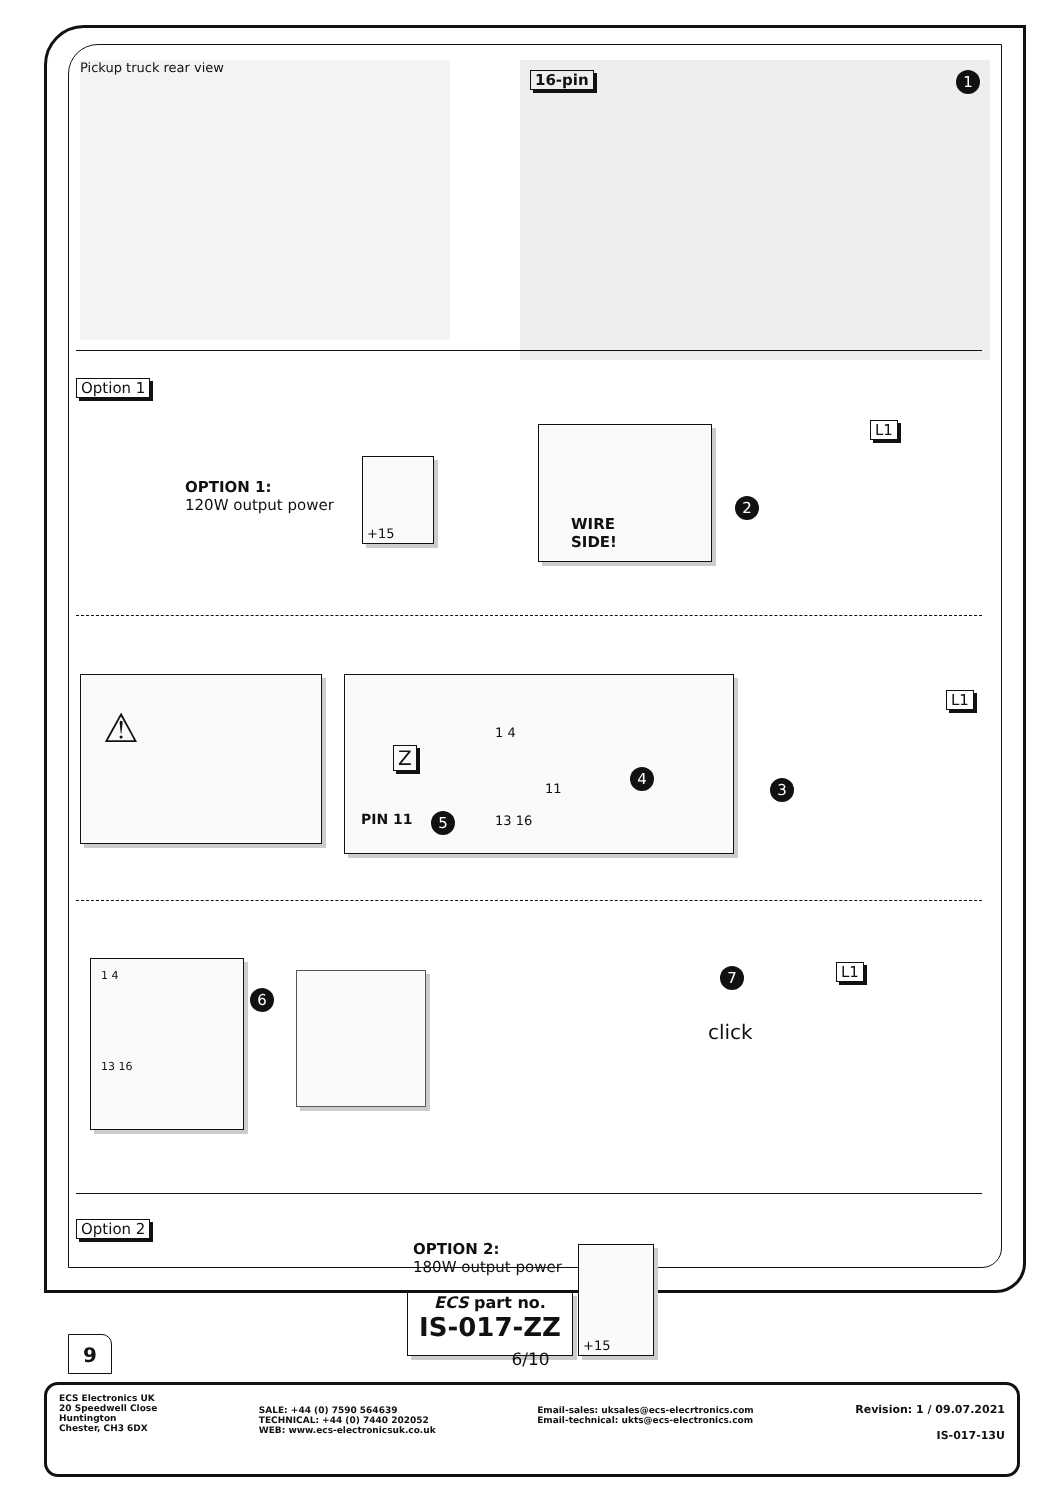Pickup truck rear view 16-pin 1
Option 1
OPTION 1:
120W output power
+15
WIRE
SIDE!
2
L1
⚠ Z
PIN 11 5
1 4
11
13 16
4
3
L1
1 4
13 16
6
7 L1
click
Option 2
OPTION 2:
180W output power
ECS part no.
IS-017-ZZ
+15
9
6/10
ECS Electronics UK
20 Speedwell Close
Huntington
Chester, CH3 6DX
SALE: +44 (0) 7590 564639
TECHNICAL: +44 (0) 7440 202052
WEB: www.ecs-electronicsuk.co.uk
Email-sales: uksales@ecs-elecrtronics.com
Email-technical: ukts@ecs-electronics.com
Revision: 1 / 09.07.2021
IS-017-13U